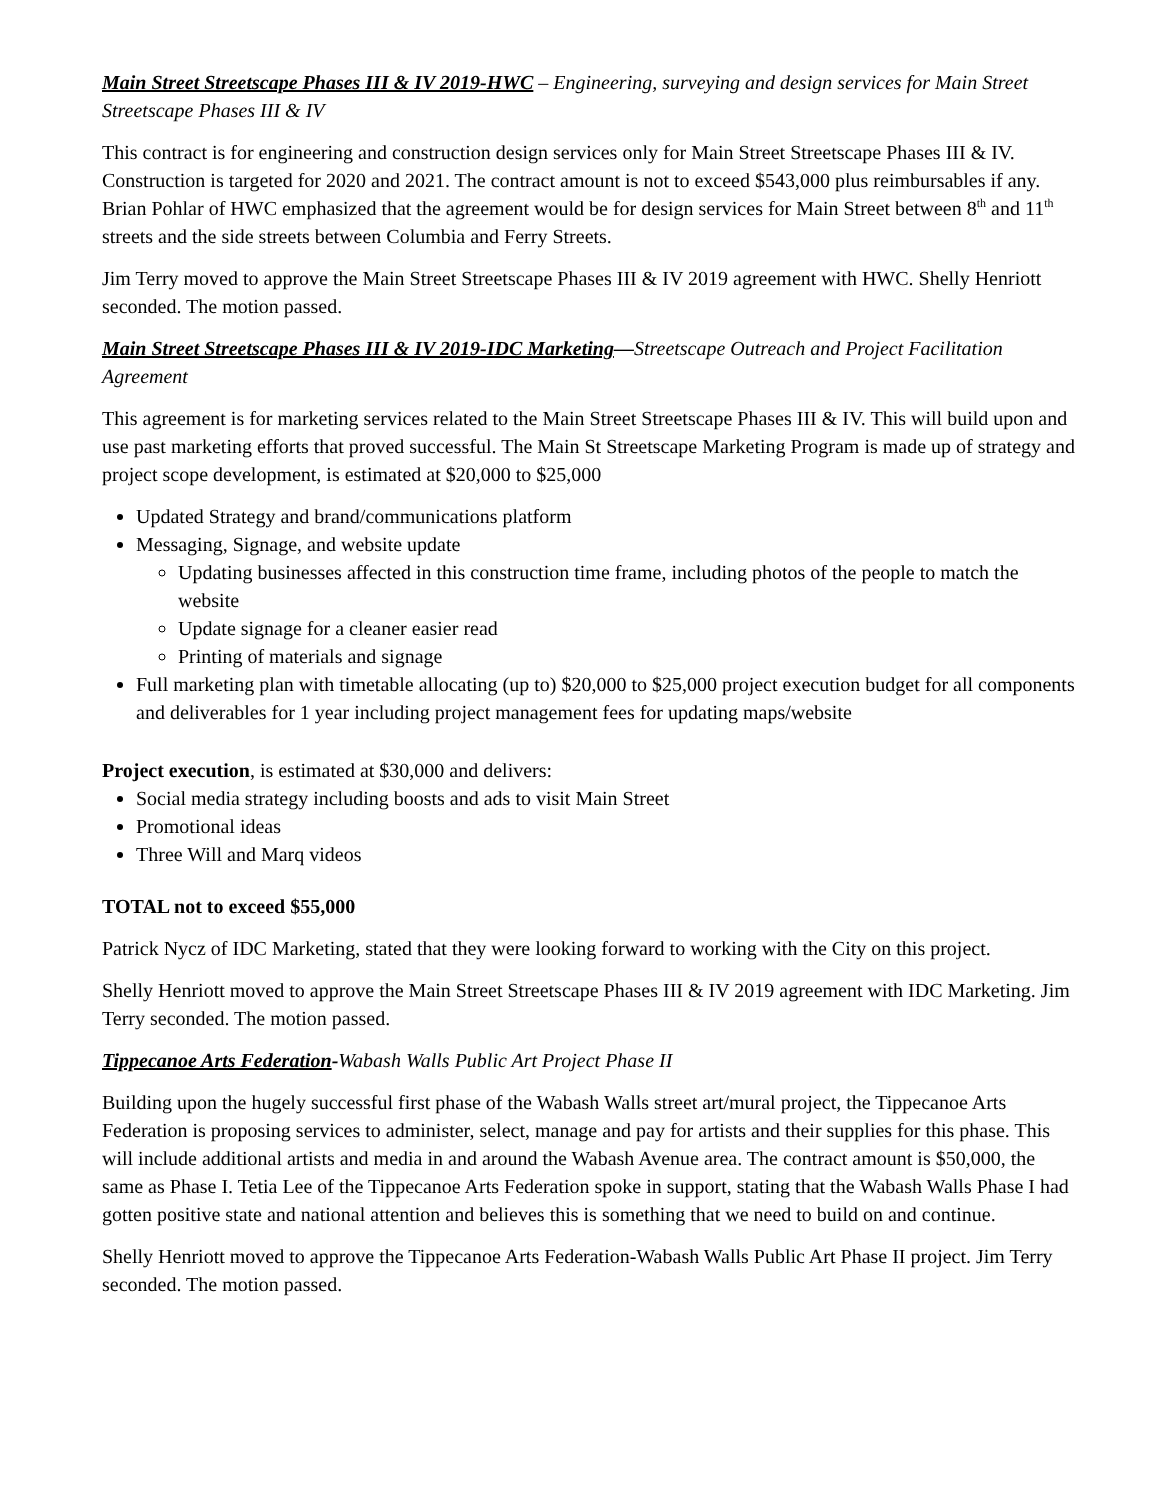Main Street Streetscape Phases III & IV 2019-HWC – Engineering, surveying and design services for Main Street Streetscape Phases III & IV
This contract is for engineering and construction design services only for Main Street Streetscape Phases III & IV. Construction is targeted for 2020 and 2021. The contract amount is not to exceed $543,000 plus reimbursables if any. Brian Pohlar of HWC emphasized that the agreement would be for design services for Main Street between 8<sup>th</sup> and 11<sup>th</sup> streets and the side streets between Columbia and Ferry Streets.
Jim Terry moved to approve the Main Street Streetscape Phases III & IV 2019 agreement with HWC. Shelly Henriott seconded. The motion passed.
Main Street Streetscape Phases III & IV 2019-IDC Marketing—Streetscape Outreach and Project Facilitation Agreement
This agreement is for marketing services related to the Main Street Streetscape Phases III & IV. This will build upon and use past marketing efforts that proved successful. The Main St Streetscape Marketing Program is made up of strategy and project scope development, is estimated at $20,000 to $25,000
Updated Strategy and brand/communications platform
Messaging, Signage, and website update
Updating businesses affected in this construction time frame, including photos of the people to match the website
Update signage for a cleaner easier read
Printing of materials and signage
Full marketing plan with timetable allocating (up to) $20,000 to $25,000 project execution budget for all components and deliverables for 1 year including project management fees for updating maps/website
Project execution, is estimated at $30,000 and delivers:
Social media strategy including boosts and ads to visit Main Street
Promotional ideas
Three Will and Marq videos
TOTAL not to exceed $55,000
Patrick Nycz of IDC Marketing, stated that they were looking forward to working with the City on this project.
Shelly Henriott moved to approve the Main Street Streetscape Phases III & IV 2019 agreement with IDC Marketing. Jim Terry seconded. The motion passed.
Tippecanoe Arts Federation-Wabash Walls Public Art Project Phase II
Building upon the hugely successful first phase of the Wabash Walls street art/mural project, the Tippecanoe Arts Federation is proposing services to administer, select, manage and pay for artists and their supplies for this phase. This will include additional artists and media in and around the Wabash Avenue area. The contract amount is $50,000, the same as Phase I. Tetia Lee of the Tippecanoe Arts Federation spoke in support, stating that the Wabash Walls Phase I had gotten positive state and national attention and believes this is something that we need to build on and continue.
Shelly Henriott moved to approve the Tippecanoe Arts Federation-Wabash Walls Public Art Phase II project. Jim Terry seconded. The motion passed.